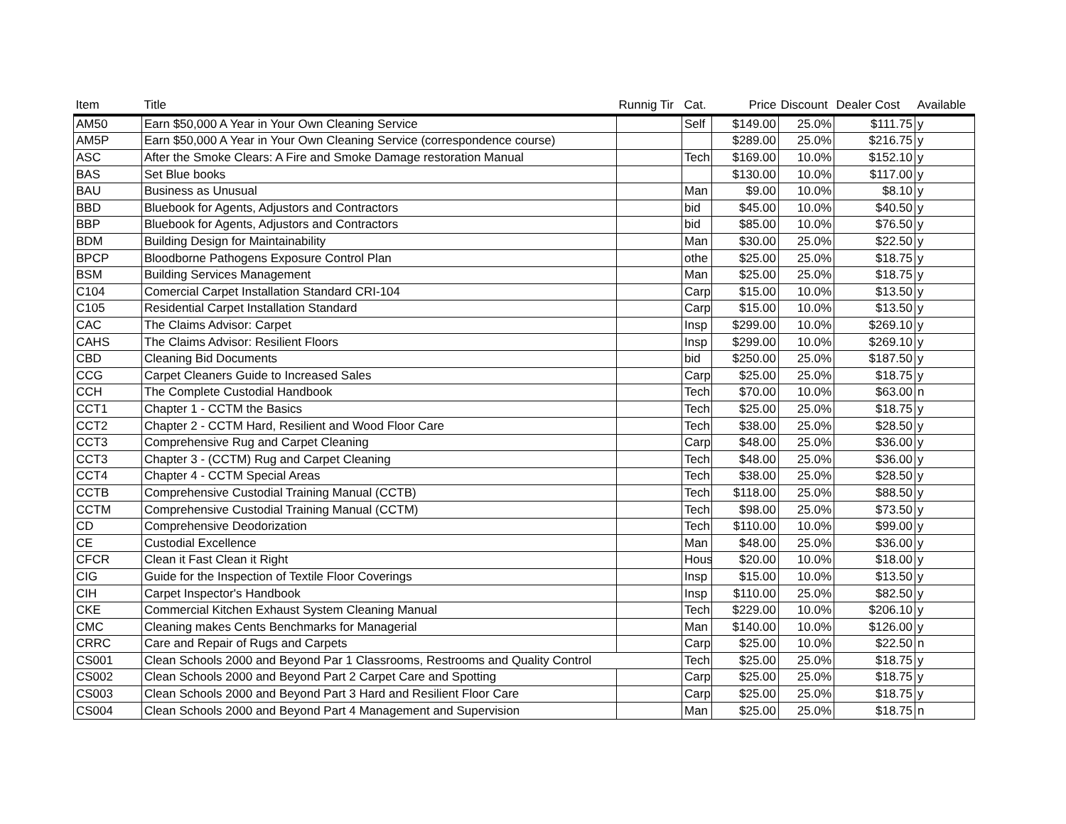| Item | Title | Runnig Tir | Cat. | Price | Discount | Dealer Cost | Available |
| --- | --- | --- | --- | --- | --- | --- | --- |
| AM50 | Earn $50,000 A Year in Your Own Cleaning Service | | Self | $149.00 | 25.0% | $111.75 | y |
| AM5P | Earn $50,000 A Year in Your Own Cleaning Service (correspondence course) | | | $289.00 | 25.0% | $216.75 | y |
| ASC | After the Smoke Clears: A Fire and Smoke Damage restoration Manual | | Tech | $169.00 | 10.0% | $152.10 | y |
| BAS | Set Blue books | | | $130.00 | 10.0% | $117.00 | y |
| BAU | Business as Unusual | | Man | $9.00 | 10.0% | $8.10 | y |
| BBD | Bluebook for Agents, Adjustors and Contractors | | bid | $45.00 | 10.0% | $40.50 | y |
| BBP | Bluebook for Agents, Adjustors and Contractors | | bid | $85.00 | 10.0% | $76.50 | y |
| BDM | Building Design for Maintainability | | Man | $30.00 | 25.0% | $22.50 | y |
| BPCP | Bloodborne Pathogens Exposure Control Plan | | othe | $25.00 | 25.0% | $18.75 | y |
| BSM | Building Services Management | | Man | $25.00 | 25.0% | $18.75 | y |
| C104 | Comercial Carpet Installation Standard CRI-104 | | Carp | $15.00 | 10.0% | $13.50 | y |
| C105 | Residential Carpet Installation Standard | | Carp | $15.00 | 10.0% | $13.50 | y |
| CAC | The Claims Advisor: Carpet | | Insp | $299.00 | 10.0% | $269.10 | y |
| CAHS | The Claims Advisor: Resilient Floors | | Insp | $299.00 | 10.0% | $269.10 | y |
| CBD | Cleaning Bid Documents | | bid | $250.00 | 25.0% | $187.50 | y |
| CCG | Carpet Cleaners Guide to Increased Sales | | Carp | $25.00 | 25.0% | $18.75 | y |
| CCH | The Complete Custodial Handbook | | Tech | $70.00 | 10.0% | $63.00 | n |
| CCT1 | Chapter 1 - CCTM the Basics | | Tech | $25.00 | 25.0% | $18.75 | y |
| CCT2 | Chapter 2 - CCTM Hard, Resilient and Wood Floor Care | | Tech | $38.00 | 25.0% | $28.50 | y |
| CCT3 | Comprehensive Rug and Carpet Cleaning | | Carp | $48.00 | 25.0% | $36.00 | y |
| CCT3 | Chapter 3 - (CCTM) Rug and Carpet Cleaning | | Tech | $48.00 | 25.0% | $36.00 | y |
| CCT4 | Chapter 4 - CCTM Special Areas | | Tech | $38.00 | 25.0% | $28.50 | y |
| CCTB | Comprehensive Custodial Training Manual (CCTB) | | Tech | $118.00 | 25.0% | $88.50 | y |
| CCTM | Comprehensive Custodial Training Manual (CCTM) | | Tech | $98.00 | 25.0% | $73.50 | y |
| CD | Comprehensive Deodorization | | Tech | $110.00 | 10.0% | $99.00 | y |
| CE | Custodial Excellence | | Man | $48.00 | 25.0% | $36.00 | y |
| CFCR | Clean it Fast Clean it Right | | Hous | $20.00 | 10.0% | $18.00 | y |
| CIG | Guide for the Inspection of Textile Floor Coverings | | Insp | $15.00 | 10.0% | $13.50 | y |
| CIH | Carpet Inspector's Handbook | | Insp | $110.00 | 25.0% | $82.50 | y |
| CKE | Commercial Kitchen Exhaust System Cleaning Manual | | Tech | $229.00 | 10.0% | $206.10 | y |
| CMC | Cleaning makes Cents Benchmarks for Managerial | | Man | $140.00 | 10.0% | $126.00 | y |
| CRRC | Care and Repair of Rugs and Carpets | | Carp | $25.00 | 10.0% | $22.50 | n |
| CS001 | Clean Schools 2000 and Beyond Par 1 Classrooms, Restrooms and Quality Control | | Tech | $25.00 | 25.0% | $18.75 | y |
| CS002 | Clean Schools 2000 and Beyond Part 2 Carpet Care and Spotting | | Carp | $25.00 | 25.0% | $18.75 | y |
| CS003 | Clean Schools 2000 and Beyond Part 3 Hard and Resilient Floor Care | | Carp | $25.00 | 25.0% | $18.75 | y |
| CS004 | Clean Schools 2000 and Beyond Part 4 Management and Supervision | | Man | $25.00 | 25.0% | $18.75 | n |